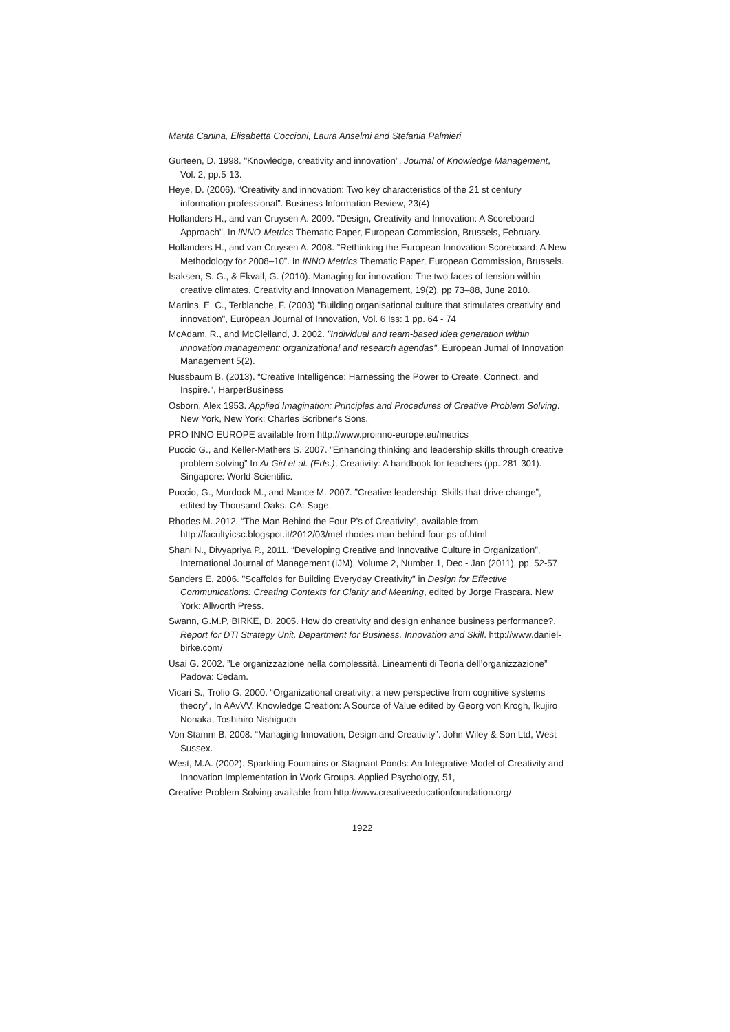Marita Canina, Elisabetta Coccioni, Laura Anselmi and Stefania Palmieri
Gurteen, D. 1998. "Knowledge, creativity and innovation", Journal of Knowledge Management, Vol. 2, pp.5-13.
Heye, D. (2006). “Creativity and innovation: Two key characteristics of the 21 st century information professional”. Business Information Review, 23(4)
Hollanders H., and van Cruysen A. 2009. "Design, Creativity and Innovation: A Scoreboard Approach". In INNO-Metrics Thematic Paper, European Commission, Brussels, February.
Hollanders H., and van Cruysen A. 2008. ”Rethinking the European Innovation Scoreboard: A New Methodology for 2008–10”. In INNO Metrics Thematic Paper, European Commission, Brussels.
Isaksen, S. G., & Ekvall, G. (2010). Managing for innovation: The two faces of tension within creative climates. Creativity and Innovation Management, 19(2), pp 73–88, June 2010.
Martins, E. C., Terblanche, F. (2003) "Building organisational culture that stimulates creativity and innovation", European Journal of Innovation, Vol. 6 Iss: 1 pp. 64 - 74
McAdam, R., and McClelland, J. 2002. "Individual and team-based idea generation within innovation management: organizational and research agendas". European Jurnal of Innovation Management 5(2).
Nussbaum B. (2013). “Creative Intelligence: Harnessing the Power to Create, Connect, and Inspire.”, HarperBusiness
Osborn, Alex 1953. Applied Imagination: Principles and Procedures of Creative Problem Solving. New York, New York: Charles Scribner's Sons.
PRO INNO EUROPE available from http://www.proinno-europe.eu/metrics
Puccio G., and Keller-Mathers S. 2007. ”Enhancing thinking and leadership skills through creative problem solving” In Ai-Girl et al. (Eds.), Creativity: A handbook for teachers (pp. 281-301). Singapore: World Scientific.
Puccio, G., Murdock M., and Mance M. 2007. ”Creative leadership: Skills that drive change”, edited by Thousand Oaks. CA: Sage.
Rhodes M. 2012. “The Man Behind the Four P's of Creativity”, available from http://facultyicsc.blogspot.it/2012/03/mel-rhodes-man-behind-four-ps-of.html
Shani N., Divyapriya P., 2011. “Developing Creative and Innovative Culture in Organization”, International Journal of Management (IJM), Volume 2, Number 1, Dec - Jan (2011), pp. 52-57
Sanders E. 2006. "Scaffolds for Building Everyday Creativity" in Design for Effective Communications: Creating Contexts for Clarity and Meaning, edited by Jorge Frascara. New York: Allworth Press.
Swann, G.M.P, BIRKE, D. 2005. How do creativity and design enhance business performance?, Report for DTI Strategy Unit, Department for Business, Innovation and Skill. http://www.daniel-birke.com/
Usai G. 2002. ”Le organizzazione nella complessità. Lineamenti di Teoria dell’organizzazione” Padova: Cedam.
Vicari S., Trolio G. 2000. “Organizational creativity: a new perspective from cognitive systems theory”, In AAvVV. Knowledge Creation: A Source of Value edited by Georg von Krogh, Ikujiro Nonaka, Toshihiro Nishiguch
Von Stamm B. 2008. “Managing Innovation, Design and Creativity”. John Wiley & Son Ltd, West Sussex.
West, M.A. (2002). Sparkling Fountains or Stagnant Ponds: An Integrative Model of Creativity and Innovation Implementation in Work Groups. Applied Psychology, 51,
Creative Problem Solving available from http://www.creativeeducationfoundation.org/
1922